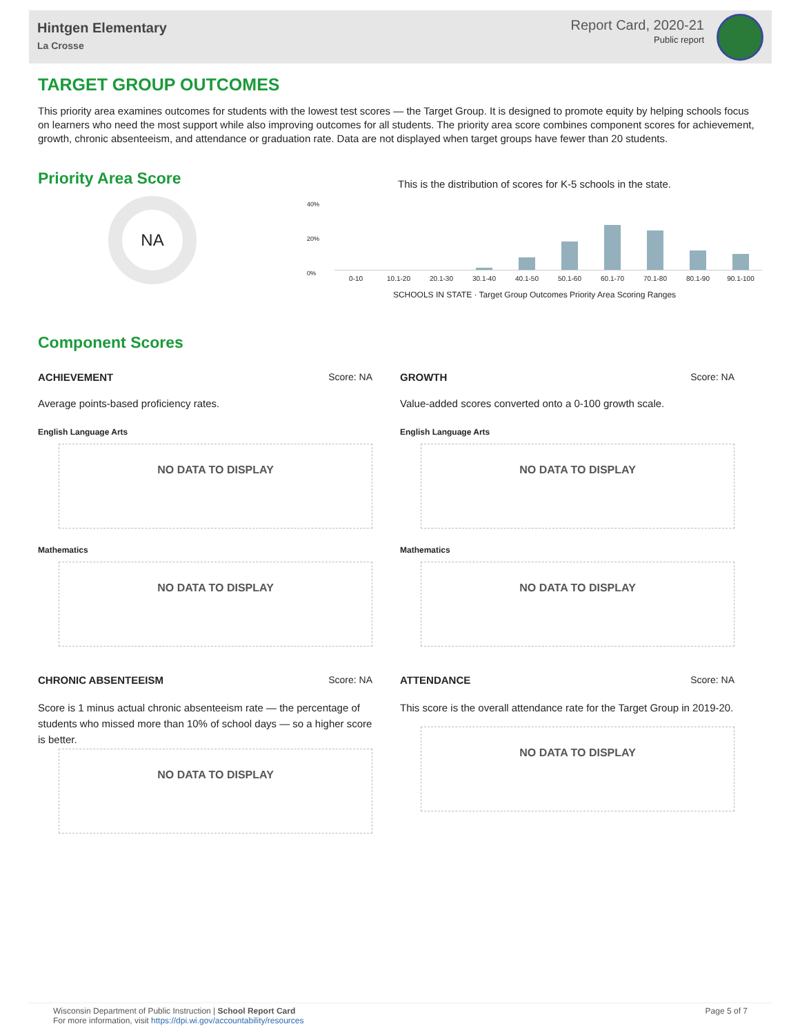Hintgen Elementary
La Crosse
Report Card, 2020-21
Public report
TARGET GROUP OUTCOMES
This priority area examines outcomes for students with the lowest test scores — the Target Group. It is designed to promote equity by helping schools focus on learners who need the most support while also improving outcomes for all students. The priority area score combines component scores for achievement, growth, chronic absenteeism, and attendance or graduation rate. Data are not displayed when target groups have fewer than 20 students.
Priority Area Score
NA
This is the distribution of scores for K-5 schools in the state.
40%
20%
0%
0-10 10.1-20 20.1-30 30.1-40 40.1-50 50.1-60 60.1-70 70.1-80 80.1-90 90.1-100
SCHOOLS IN STATE · Target Group Outcomes Priority Area Scoring Ranges
Component Scores
ACHIEVEMENT Score: NA
Average points-based proficiency rates.
English Language Arts
NO DATA TO DISPLAY
Mathematics
NO DATA TO DISPLAY
CHRONIC ABSENTEEISM Score: NA
Score is 1 minus actual chronic absenteeism rate — the percentage of students who missed more than 10% of school days — so a higher score is better.
NO DATA TO DISPLAY
GROWTH Score: NA
Value-added scores converted onto a 0-100 growth scale.
English Language Arts
NO DATA TO DISPLAY
Mathematics
NO DATA TO DISPLAY
ATTENDANCE Score: NA
This score is the overall attendance rate for the Target Group in 2019-20.
NO DATA TO DISPLAY
Wisconsin Department of Public Instruction | School Report Card
For more information, visit https://dpi.wi.gov/accountability/resources
Page 5 of 7